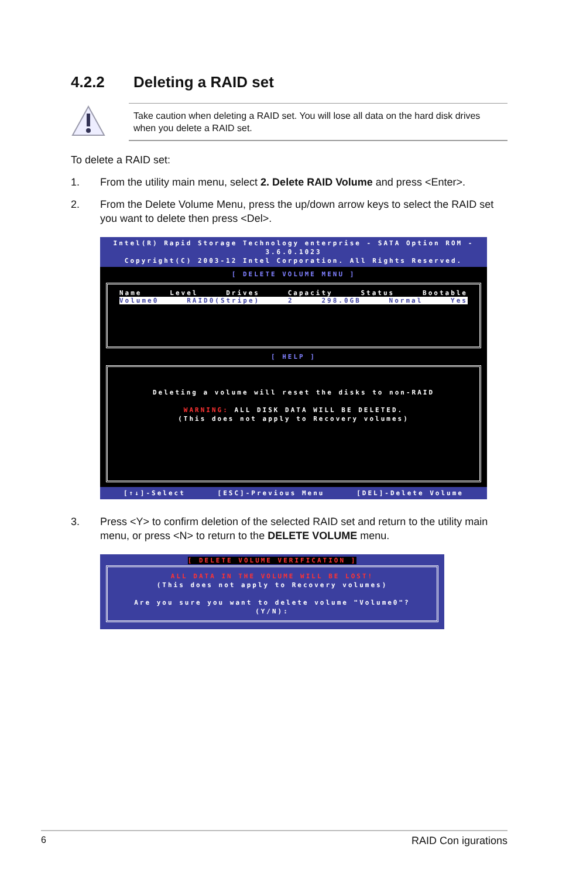4.2.2 Deleting a RAID set
Take caution when deleting a RAID set. You will lose all data on the hard disk drives when you delete a RAID set.
To delete a RAID set:
1. From the utility main menu, select 2. Delete RAID Volume and press <Enter>.
2. From the Delete Volume Menu, press the up/down arrow keys to select the RAID set you want to delete then press <Del>.
Intel(R) Rapid Storage Technology enterprise - SATA Option ROM - 3.6.0.1023
Copyright(C) 2003-12 Intel Corporation. All Rights Reserved.
[ DELETE VOLUME MENU ]
Name Level Drives Capacity Status Bootable
Volume0 RAID0(Stripe) 2 298.0GB Normal Yes
[ HELP ]
Deleting a volume will reset the disks to non-RAID
WARNING: ALL DISK DATA WILL BE DELETED.
(This does not apply to Recovery volumes)
[↑↓]-Select [ESC]-Previous Menu [DEL]-Delete Volume
3. Press <Y> to confirm deletion of the selected RAID set and return to the utility main menu, or press <N> to return to the DELETE VOLUME menu.
[ DELETE VOLUME VERIFICATION ]
ALL DATA IN THE VOLUME WILL BE LOST!
(This does not apply to Recovery volumes)
Are you sure you want to delete volume "Volume0"? (Y/N):
6 RAID Con igurations